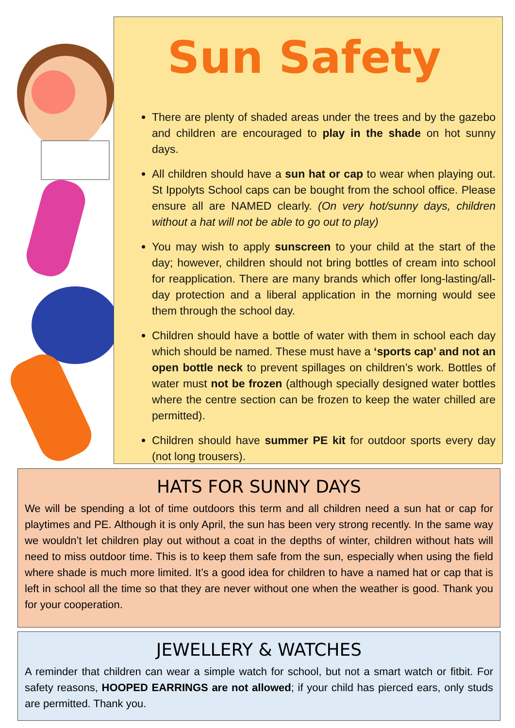Sun Safety
There are plenty of shaded areas under the trees and by the gazebo and children are encouraged to play in the shade on hot sunny days.
All children should have a sun hat or cap to wear when playing out. St Ippolyts School caps can be bought from the school office. Please ensure all are NAMED clearly. (On very hot/sunny days, children without a hat will not be able to go out to play)
You may wish to apply sunscreen to your child at the start of the day; however, children should not bring bottles of cream into school for reapplication. There are many brands which offer long-lasting/all-day protection and a liberal application in the morning would see them through the school day.
Children should have a bottle of water with them in school each day which should be named. These must have a ‘sports cap’ and not an open bottle neck to prevent spillages on children’s work. Bottles of water must not be frozen (although specially designed water bottles where the centre section can be frozen to keep the water chilled are permitted).
Children should have summer PE kit for outdoor sports every day (not long trousers).
HATS FOR SUNNY DAYS
We will be spending a lot of time outdoors this term and all children need a sun hat or cap for playtimes and PE. Although it is only April, the sun has been very strong recently. In the same way we wouldn’t let children play out without a coat in the depths of winter, children without hats will need to miss outdoor time. This is to keep them safe from the sun, especially when using the field where shade is much more limited. It’s a good idea for children to have a named hat or cap that is left in school all the time so that they are never without one when the weather is good. Thank you for your cooperation.
JEWELLERY & WATCHES
A reminder that children can wear a simple watch for school, but not a smart watch or fitbit. For safety reasons, HOOPED EARRINGS are not allowed; if your child has pierced ears, only studs are permitted. Thank you.